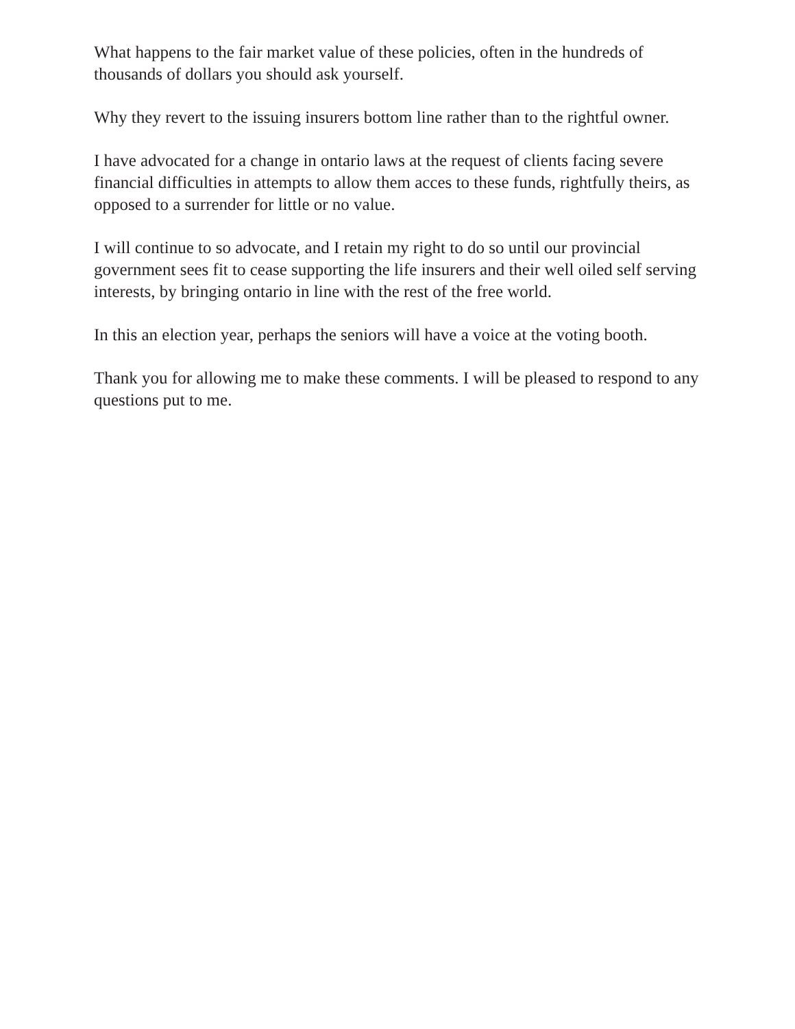What happens to the fair market value of these policies, often in the hundreds of thousands of dollars you should ask yourself.
Why they revert to the issuing insurers bottom line rather than to the rightful owner.
I have advocated for a change in ontario laws at the request of clients facing severe financial difficulties in attempts to allow them acces to these funds, rightfully theirs, as opposed to a surrender for little or no value.
I will continue to so advocate, and I retain my right to do so until our provincial government sees fit to cease supporting the life insurers and their well oiled self serving interests, by bringing ontario in line with the rest of the free world.
In this an election year, perhaps the seniors will have a voice at the voting booth.
Thank you for allowing me to make these comments. I will be pleased to respond to any questions put to me.